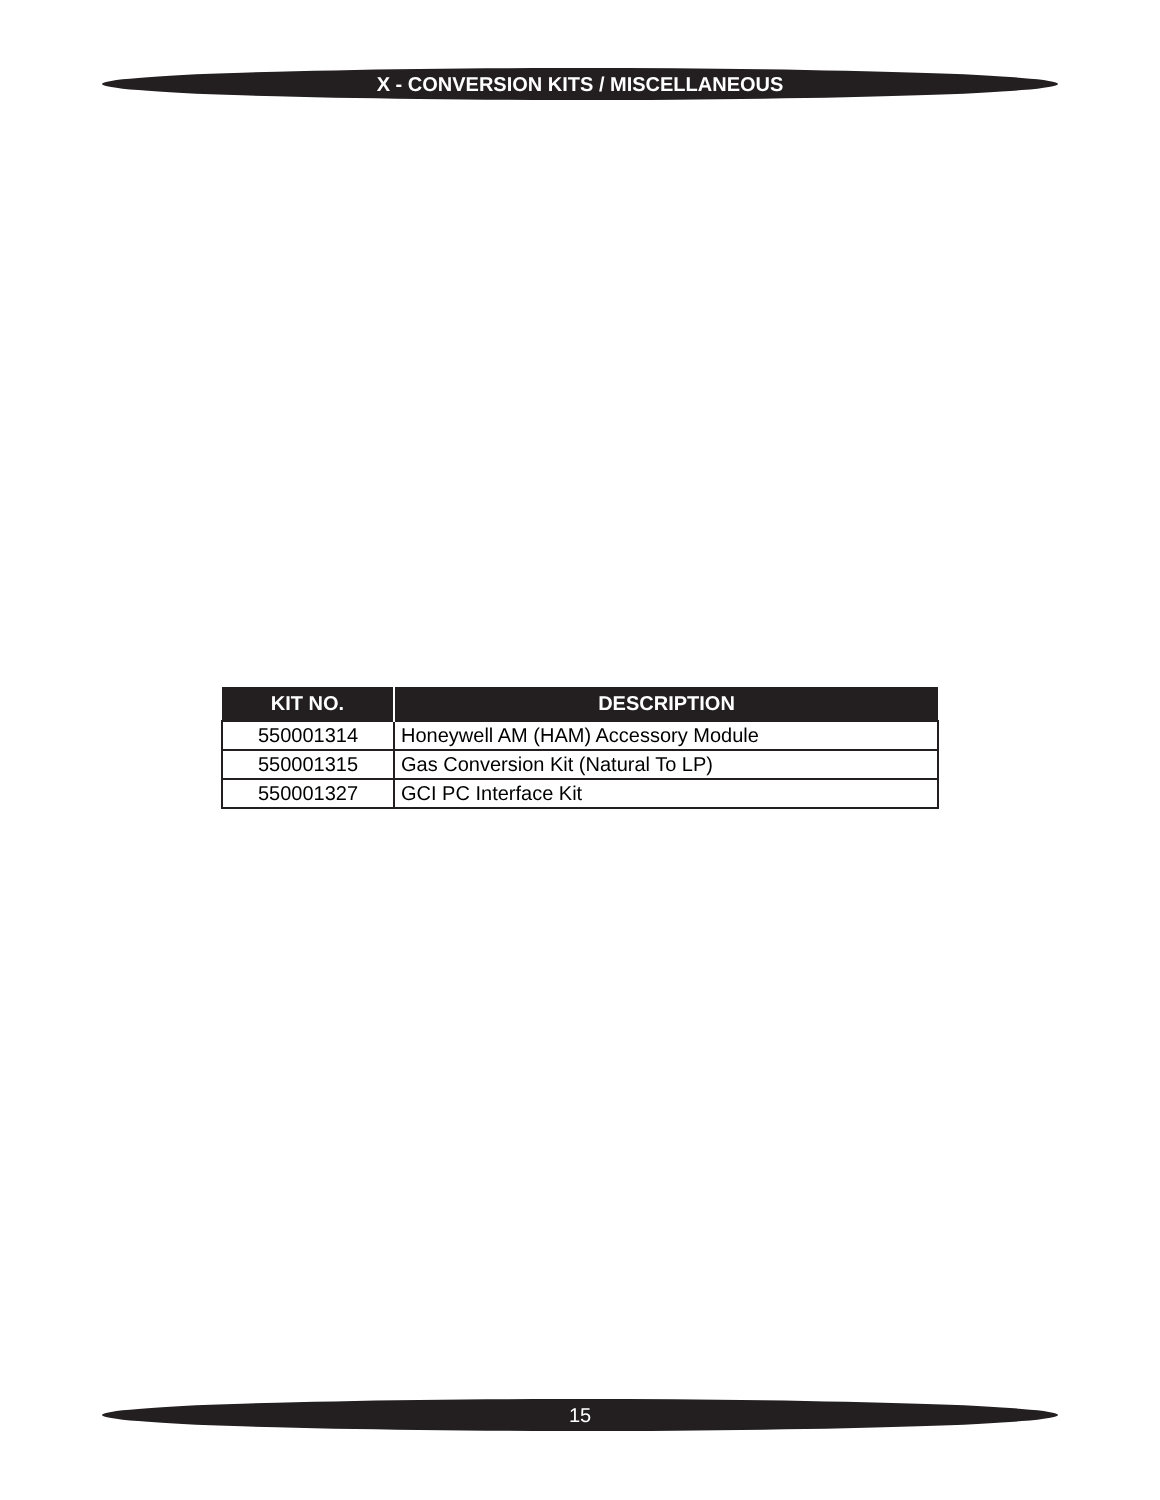X - CONVERSION KITS / MISCELLANEOUS
| KIT NO. | DESCRIPTION |
| --- | --- |
| 550001314 | Honeywell AM (HAM) Accessory Module |
| 550001315 | Gas Conversion Kit (Natural To LP) |
| 550001327 | GCI PC Interface Kit |
15